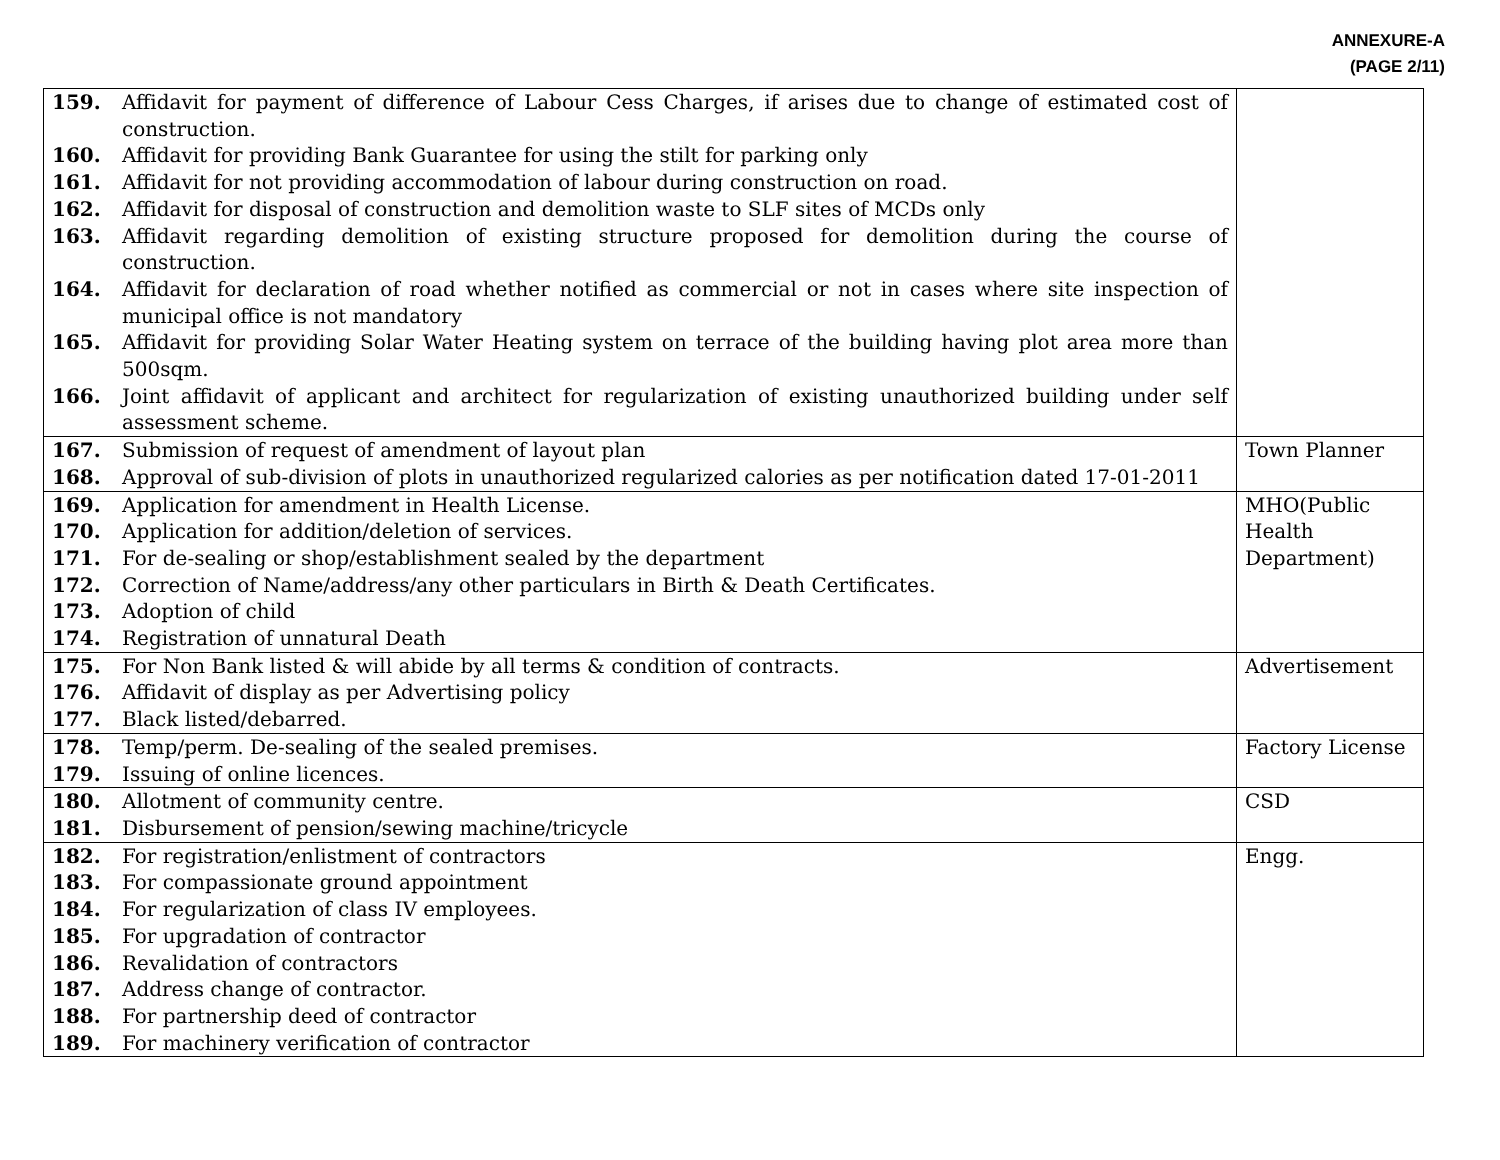ANNEXURE-A
(PAGE 2/11)
| 159. Affidavit for payment of difference of Labour Cess Charges, if arises due to change of estimated cost of construction. 160. Affidavit for providing Bank Guarantee for using the stilt for parking only 161. Affidavit for not providing accommodation of labour during construction on road. 162. Affidavit for disposal of construction and demolition waste to SLF sites of MCDs only 163. Affidavit regarding demolition of existing structure proposed for demolition during the course of construction. 164. Affidavit for declaration of road whether notified as commercial or not in cases where site inspection of municipal office is not mandatory 165. Affidavit for providing Solar Water Heating system on terrace of the building having plot area more than 500sqm. 166. Joint affidavit of applicant and architect for regularization of existing unauthorized building under self assessment scheme. | |
| 167. Submission of request of amendment of layout plan 168. Approval of sub-division of plots in unauthorized regularized calories as per notification dated 17-01-2011 | Town Planner |
| 169. Application for amendment in Health License. 170. Application for addition/deletion of services. 171. For de-sealing or shop/establishment sealed by the department 172. Correction of Name/address/any other particulars in Birth & Death Certificates. 173. Adoption of child 174. Registration of unnatural Death | MHO(Public Health Department) |
| 175. For Non Bank listed & will abide by all terms & condition of contracts. 176. Affidavit of display as per Advertising policy 177. Black listed/debarred. | Advertisement |
| 178. Temp/perm. De-sealing of the sealed premises. 179. Issuing of online licences. | Factory License |
| 180. Allotment of community centre. 181. Disbursement of pension/sewing machine/tricycle | CSD |
| 182. For registration/enlistment of contractors 183. For compassionate ground appointment 184. For regularization of class IV employees. 185. For upgradation of contractor 186. Revalidation of contractors 187. Address change of contractor. 188. For partnership deed of contractor 189. For machinery verification of contractor | Engg. |